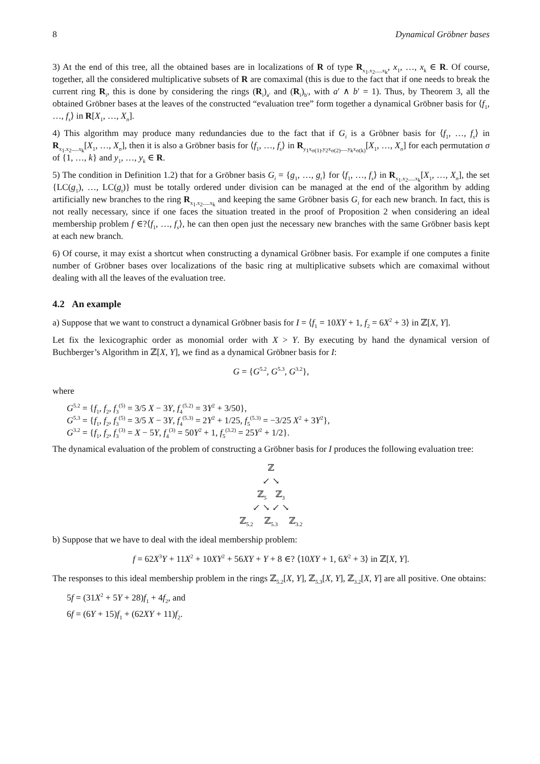8 Dynamical Gröbner bases
3) At the end of this tree, all the obtained bases are in localizations of R of type R<sub>x<sub>1</sub>.x<sub>2</sub>.....x<sub>k</sub></sub>, x<sub>1</sub>, …, x<sub>k</sub> ∈ R. Of course, together, all the considered multiplicative subsets of R are comaximal (this is due to the fact that if one needs to break the current ring R<sub>i</sub>, this is done by considering the rings (R<sub>i</sub>)<sub>a′</sub> and (R<sub>i</sub>)<sub>b′</sub>, with a′ ∧ b′ = 1). Thus, by Theorem 3, all the obtained Gröbner bases at the leaves of the constructed “evaluation tree” form together a dynamical Gröbner basis for ⟨f<sub>1</sub>, …, f<sub>s</sub>⟩ in R[X<sub>1</sub>, …, X<sub>n</sub>].
4) This algorithm may produce many redundancies due to the fact that if G<sub>i</sub> is a Gröbner basis for ⟨f<sub>1</sub>, …, f<sub>s</sub>⟩ in R<sub>x<sub>1</sub>.x<sub>2</sub>.....x<sub>k</sub></sub>[X<sub>1</sub>, …, X<sub>n</sub>], then it is also a Gröbner basis for ⟨f<sub>1</sub>, …, f<sub>s</sub>⟩ in R<sub>y<sub>1</sub>x<sub>σ(1)</sub>.y<sub>2</sub>x<sub>σ(2)</sub>.....y<sub>k</sub>x<sub>σ(k)</sub></sub>[X<sub>1</sub>, …, X<sub>n</sub>] for each permutation σ of {1, …, k} and y<sub>1</sub>, …, y<sub>k</sub> ∈ R.
5) The condition in Definition 1.2) that for a Gröbner basis G<sub>i</sub> = {g<sub>1</sub>, …, g<sub>t</sub>} for ⟨f<sub>1</sub>, …, f<sub>s</sub>⟩ in R<sub>x<sub>1</sub>.x<sub>2</sub>.....x<sub>k</sub></sub>[X<sub>1</sub>, …, X<sub>n</sub>], the set {LC(g<sub>1</sub>), …, LC(g<sub>t</sub>)} must be totally ordered under division can be managed at the end of the algorithm by adding artificially new branches to the ring R<sub>x<sub>1</sub>.x<sub>2</sub>.....x<sub>k</sub></sub> and keeping the same Gröbner basis G<sub>i</sub> for each new branch. In fact, this is not really necessary, since if one faces the situation treated in the proof of Proposition 2 when considering an ideal membership problem f ∈?⟨f<sub>1</sub>, …, f<sub>s</sub>⟩, he can then open just the necessary new branches with the same Gröbner basis kept at each new branch.
6) Of course, it may exist a shortcut when constructing a dynamical Gröbner basis. For example if one computes a finite number of Gröbner bases over localizations of the basic ring at multiplicative subsets which are comaximal without dealing with all the leaves of the evaluation tree.
4.2 An example
a) Suppose that we want to construct a dynamical Gröbner basis for I = ⟨f<sub>1</sub> = 10XY + 1, f<sub>2</sub> = 6X<sup>2</sup> + 3⟩ in ℤ[X, Y].
Let fix the lexicographic order as monomial order with X > Y. By executing by hand the dynamical version of Buchberger’s Algorithm in ℤ[X, Y], we find as a dynamical Gröbner basis for I:
G = {G<sup>5.2</sup>, G<sup>5.3</sup>, G<sup>3.2</sup>},
where
G<sup>5.2</sup> = {f<sub>1</sub>, f<sub>2</sub>, f<sub>3</sub><sup>(5)</sup> = 3/5 X − 3Y, f<sub>4</sub><sup>(5.2)</sup> = 3Y<sup>2</sup> + 3/50},
G<sup>5.3</sup> = {f<sub>1</sub>, f<sub>2</sub>, f<sub>3</sub><sup>(5)</sup> = 3/5 X − 3Y, f<sub>4</sub><sup>(5.3)</sup> = 2Y<sup>2</sup> + 1/25, f<sub>5</sub><sup>(5.3)</sup> = −3/25 X<sup>2</sup> + 3Y<sup>2</sup>},
G<sup>3.2</sup> = {f<sub>1</sub>, f<sub>2</sub>, f<sub>3</sub><sup>(3)</sup> = X − 5Y, f<sub>4</sub><sup>(3)</sup> = 50Y<sup>2</sup> + 1, f<sub>5</sub><sup>(3.2)</sup> = 25Y<sup>2</sup> + 1/2}.
The dynamical evaluation of the problem of constructing a Gröbner basis for I produces the following evaluation tree:
ℤ
↙ ↘
ℤ<sub>5</sub> ℤ<sub>3</sub>
↙ ↘ ↙ ↘
ℤ<sub>5.2</sub> ℤ<sub>5.3</sub> ℤ<sub>3.2</sub>
b) Suppose that we have to deal with the ideal membership problem:
f = 62X<sup>3</sup>Y + 11X<sup>2</sup> + 10XY<sup>2</sup> + 56XY + Y + 8 ∈? ⟨10XY + 1, 6X<sup>2</sup> + 3⟩ in ℤ[X, Y].
The responses to this ideal membership problem in the rings ℤ<sub>5.2</sub>[X, Y], ℤ<sub>5.3</sub>[X, Y], ℤ<sub>3.2</sub>[X, Y] are all positive. One obtains:
5f = (31X<sup>2</sup> + 5Y + 28)f<sub>1</sub> + 4f<sub>2</sub>, and
6f = (6Y + 15)f<sub>1</sub> + (62XY + 11)f<sub>2</sub>.